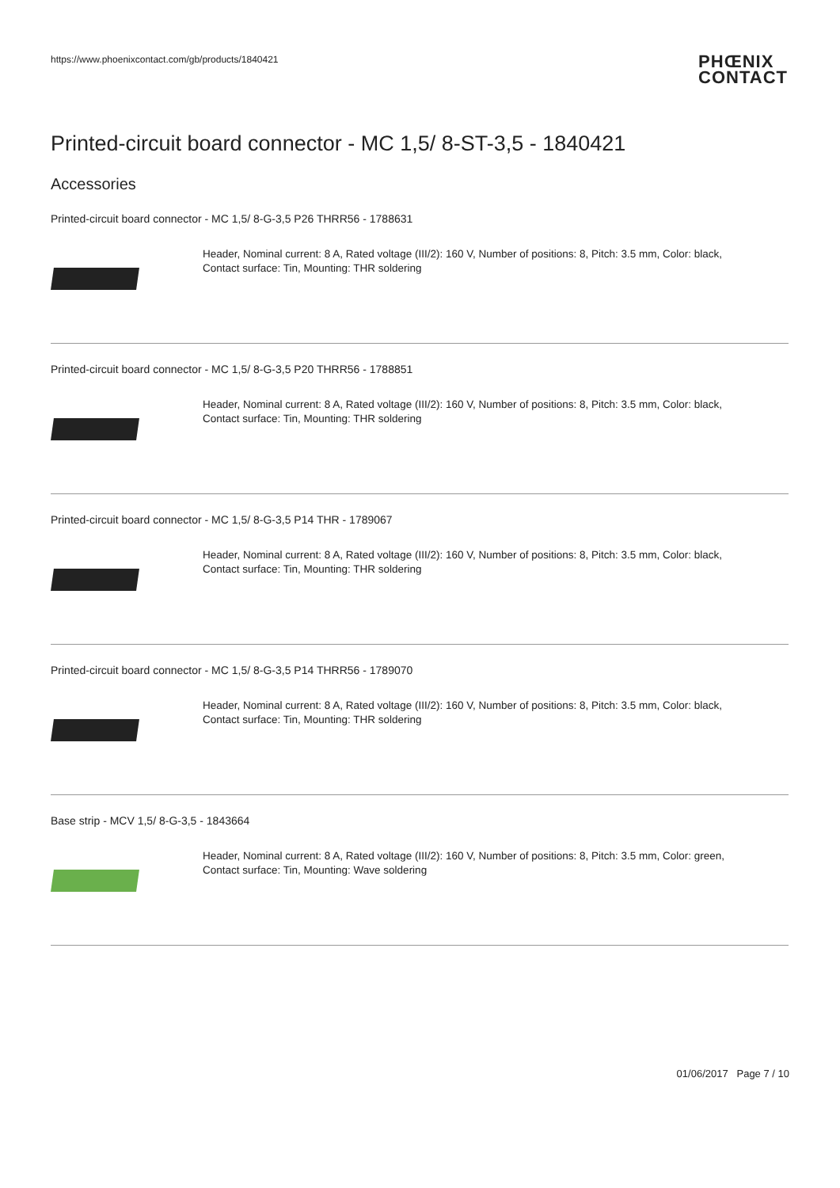https://www.phoenixcontact.com/gb/products/1840421
PHŒNIX
CONTACT
Printed-circuit board connector - MC 1,5/ 8-ST-3,5 - 1840421
Accessories
Printed-circuit board connector - MC 1,5/ 8-G-3,5 P26 THRR56 - 1788631
Header, Nominal current: 8 A, Rated voltage (III/2): 160 V, Number of positions: 8, Pitch: 3.5 mm, Color: black,
Contact surface: Tin, Mounting: THR soldering
Printed-circuit board connector - MC 1,5/ 8-G-3,5 P20 THRR56 - 1788851
Header, Nominal current: 8 A, Rated voltage (III/2): 160 V, Number of positions: 8, Pitch: 3.5 mm, Color: black,
Contact surface: Tin, Mounting: THR soldering
Printed-circuit board connector - MC 1,5/ 8-G-3,5 P14 THR - 1789067
Header, Nominal current: 8 A, Rated voltage (III/2): 160 V, Number of positions: 8, Pitch: 3.5 mm, Color: black,
Contact surface: Tin, Mounting: THR soldering
Printed-circuit board connector - MC 1,5/ 8-G-3,5 P14 THRR56 - 1789070
Header, Nominal current: 8 A, Rated voltage (III/2): 160 V, Number of positions: 8, Pitch: 3.5 mm, Color: black,
Contact surface: Tin, Mounting: THR soldering
Base strip - MCV 1,5/ 8-G-3,5 - 1843664
Header, Nominal current: 8 A, Rated voltage (III/2): 160 V, Number of positions: 8, Pitch: 3.5 mm, Color: green,
Contact surface: Tin, Mounting: Wave soldering
01/06/2017 Page 7 / 10